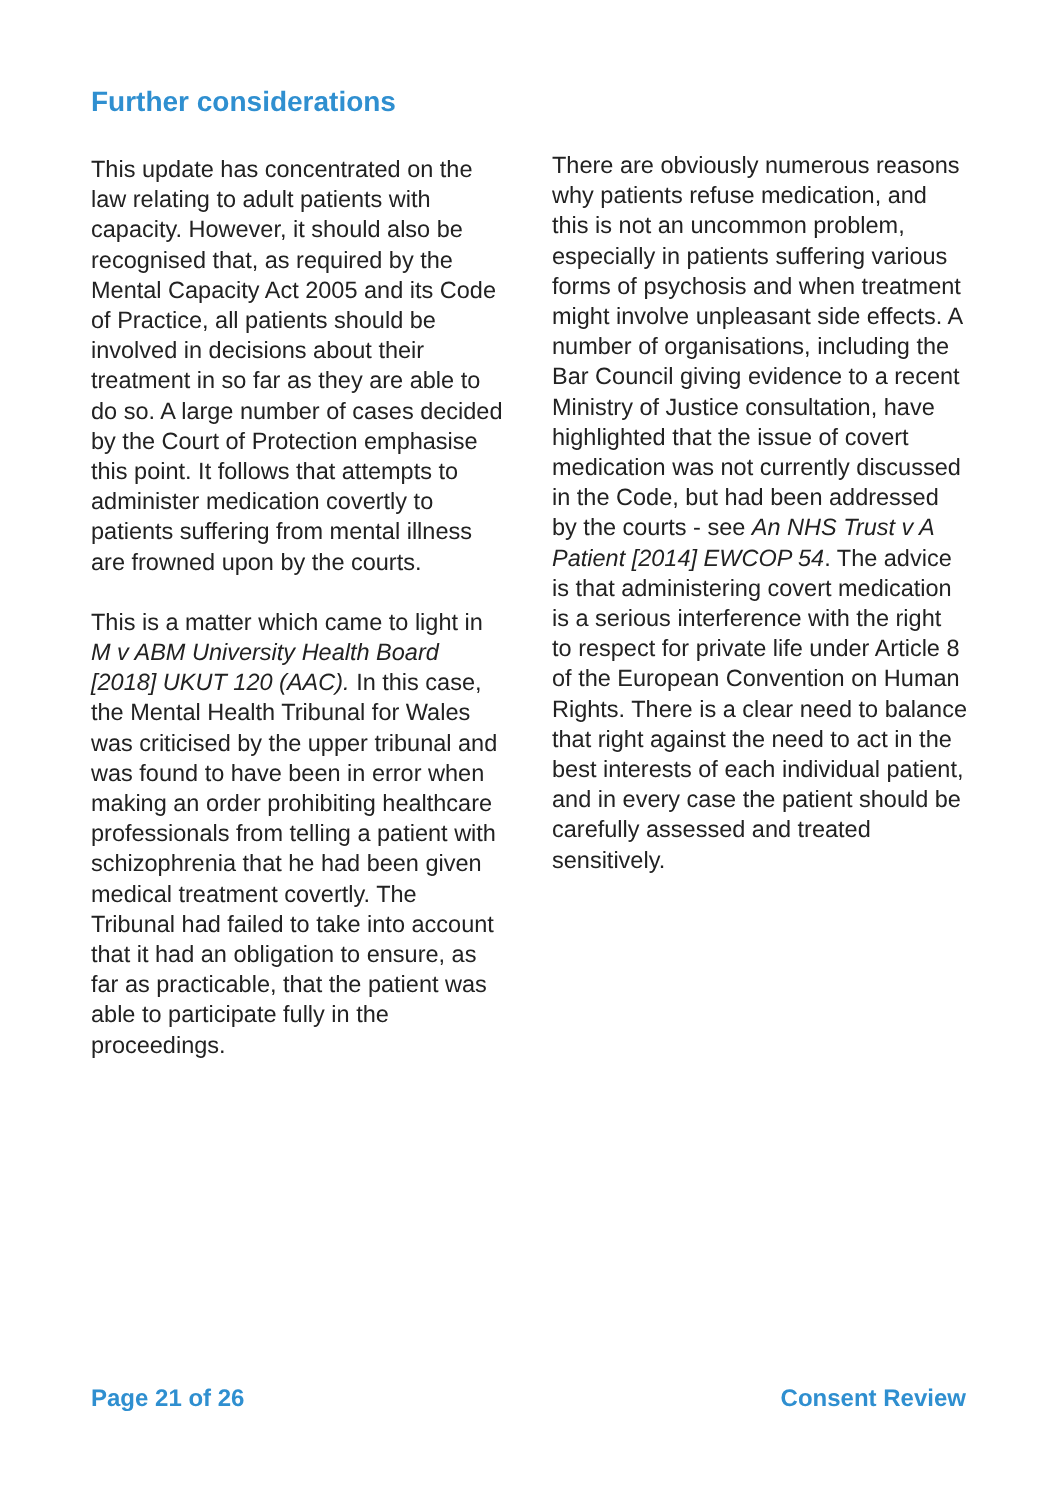Further considerations
This update has concentrated on the law relating to adult patients with capacity. However, it should also be recognised that, as required by the Mental Capacity Act 2005 and its Code of Practice, all patients should be involved in decisions about their treatment in so far as they are able to do so. A large number of cases decided by the Court of Protection emphasise this point. It follows that attempts to administer medication covertly to patients suffering from mental illness are frowned upon by the courts.
This is a matter which came to light in M v ABM University Health Board [2018] UKUT 120 (AAC). In this case, the Mental Health Tribunal for Wales was criticised by the upper tribunal and was found to have been in error when making an order prohibiting healthcare professionals from telling a patient with schizophrenia that he had been given medical treatment covertly. The Tribunal had failed to take into account that it had an obligation to ensure, as far as practicable, that the patient was able to participate fully in the proceedings.
There are obviously numerous reasons why patients refuse medication, and this is not an uncommon problem, especially in patients suffering various forms of psychosis and when treatment might involve unpleasant side effects. A number of organisations, including the Bar Council giving evidence to a recent Ministry of Justice consultation, have highlighted that the issue of covert medication was not currently discussed in the Code, but had been addressed by the courts - see An NHS Trust v A Patient [2014] EWCOP 54. The advice is that administering covert medication is a serious interference with the right to respect for private life under Article 8 of the European Convention on Human Rights. There is a clear need to balance that right against the need to act in the best interests of each individual patient, and in every case the patient should be carefully assessed and treated sensitively.
Page 21 of 26 Consent Review